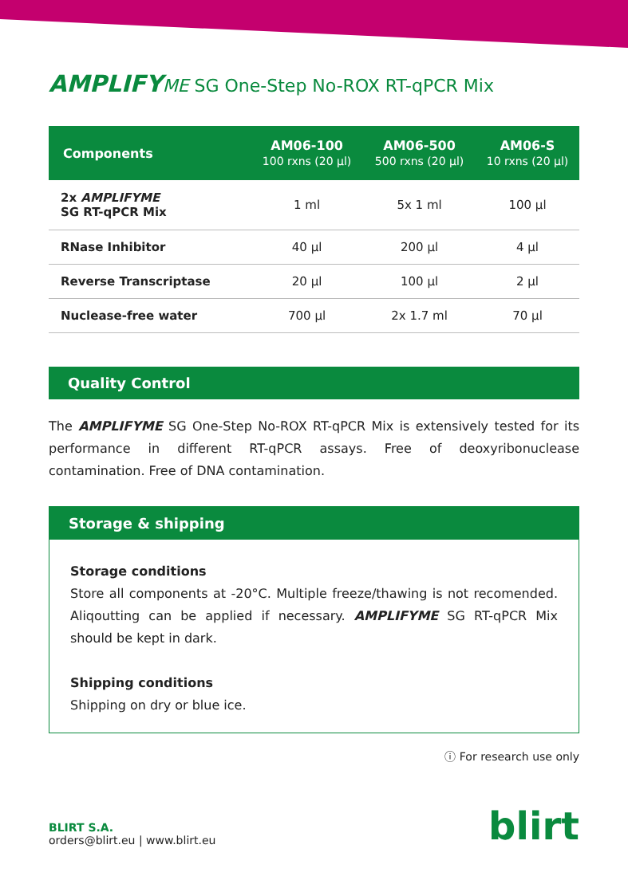AMPLIFY ME SG One-Step No-ROX RT-qPCR Mix
| Components | AM06-100 100 rxns (20 µl) | AM06-500 500 rxns (20 µl) | AM06-S 10 rxns (20 µl) |
| --- | --- | --- | --- |
| 2x AMPLIFYME SG RT-qPCR Mix | 1 ml | 5x 1 ml | 100 µl |
| RNase Inhibitor | 40 µl | 200 µl | 4 µl |
| Reverse Transcriptase | 20 µl | 100 µl | 2 µl |
| Nuclease-free water | 700 µl | 2x 1.7 ml | 70 µl |
Quality Control
The AMPLIFYME SG One-Step No-ROX RT-qPCR Mix is extensively tested for its performance in different RT-qPCR assays. Free of deoxyribonuclease contamination. Free of DNA contamination.
Storage & shipping
Storage conditions
Store all components at -20°C. Multiple freeze/thawing is not recomended. Aliqoutting can be applied if necessary. AMPLIFYME SG RT-qPCR Mix should be kept in dark.
Shipping conditions
Shipping on dry or blue ice.
ⓘ For research use only
BLIRT S.A.
orders@blirt.eu | www.blirt.eu
blirt